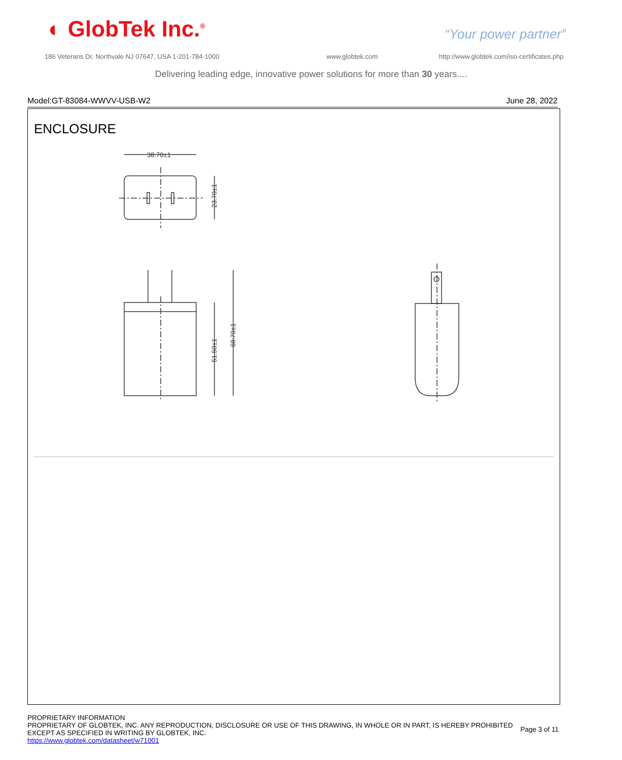◐ GlobTek Inc.<sup>®</sup> “Your power partner”
186 Veterans Dr, Northvale NJ 07647, USA 1-201-784-1000
www.globtek.com
http://www.globtek.com/iso-certificates.php
Delivering leading edge, innovative power solutions for more than 30 years....
Model:GT-83084-WWVV-USB-W2 June 28, 2022
ENCLOSURE
38.70±1
23.70±1
51.50±1
68.70±1
PROPRIETARY INFORMATION
PROPRIETARY OF GLOBTEK, INC. ANY REPRODUCTION, DISCLOSURE OR USE OF THIS DRAWING, IN WHOLE OR IN PART, IS HEREBY PROHIBITED
EXCEPT AS SPECIFIED IN WRITING BY GLOBTEK, INC.
https://www.globtek.com/datasheet/w71001
Page 3 of 11